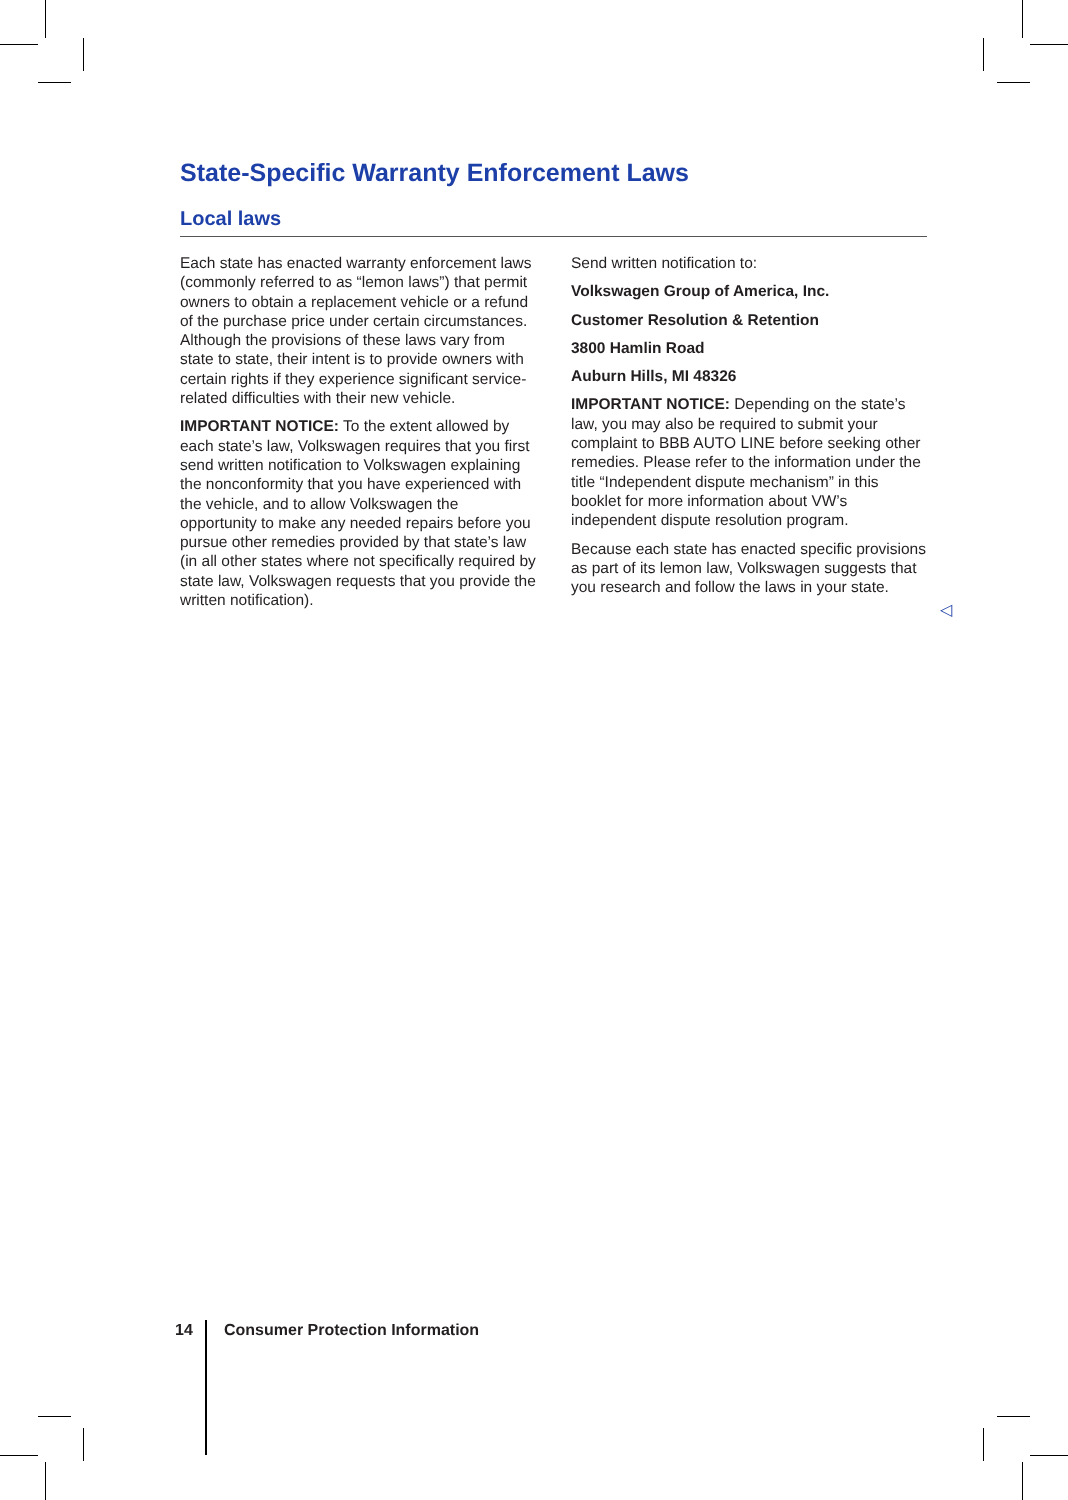State-Specific Warranty Enforcement Laws
Local laws
Each state has enacted warranty enforcement laws (commonly referred to as “lemon laws”) that permit owners to obtain a replacement vehicle or a refund of the purchase price under certain circumstances. Although the provisions of these laws vary from state to state, their intent is to provide owners with certain rights if they experience significant service-related difficulties with their new vehicle.
IMPORTANT NOTICE: To the extent allowed by each state’s law, Volkswagen requires that you first send written notification to Volkswagen explaining the nonconformity that you have experienced with the vehicle, and to allow Volkswagen the opportunity to make any needed repairs before you pursue other remedies provided by that state’s law (in all other states where not specifically required by state law, Volkswagen requests that you provide the written notification).
Send written notification to:
Volkswagen Group of America, Inc.
Customer Resolution & Retention
3800 Hamlin Road
Auburn Hills, MI 48326
IMPORTANT NOTICE: Depending on the state’s law, you may also be required to submit your complaint to BBB AUTO LINE before seeking other remedies. Please refer to the information under the title “Independent dispute mechanism” in this booklet for more information about VW’s independent dispute resolution program.
Because each state has enacted specific provisions as part of its lemon law, Volkswagen suggests that you research and follow the laws in your state.
◁
14 Consumer Protection Information